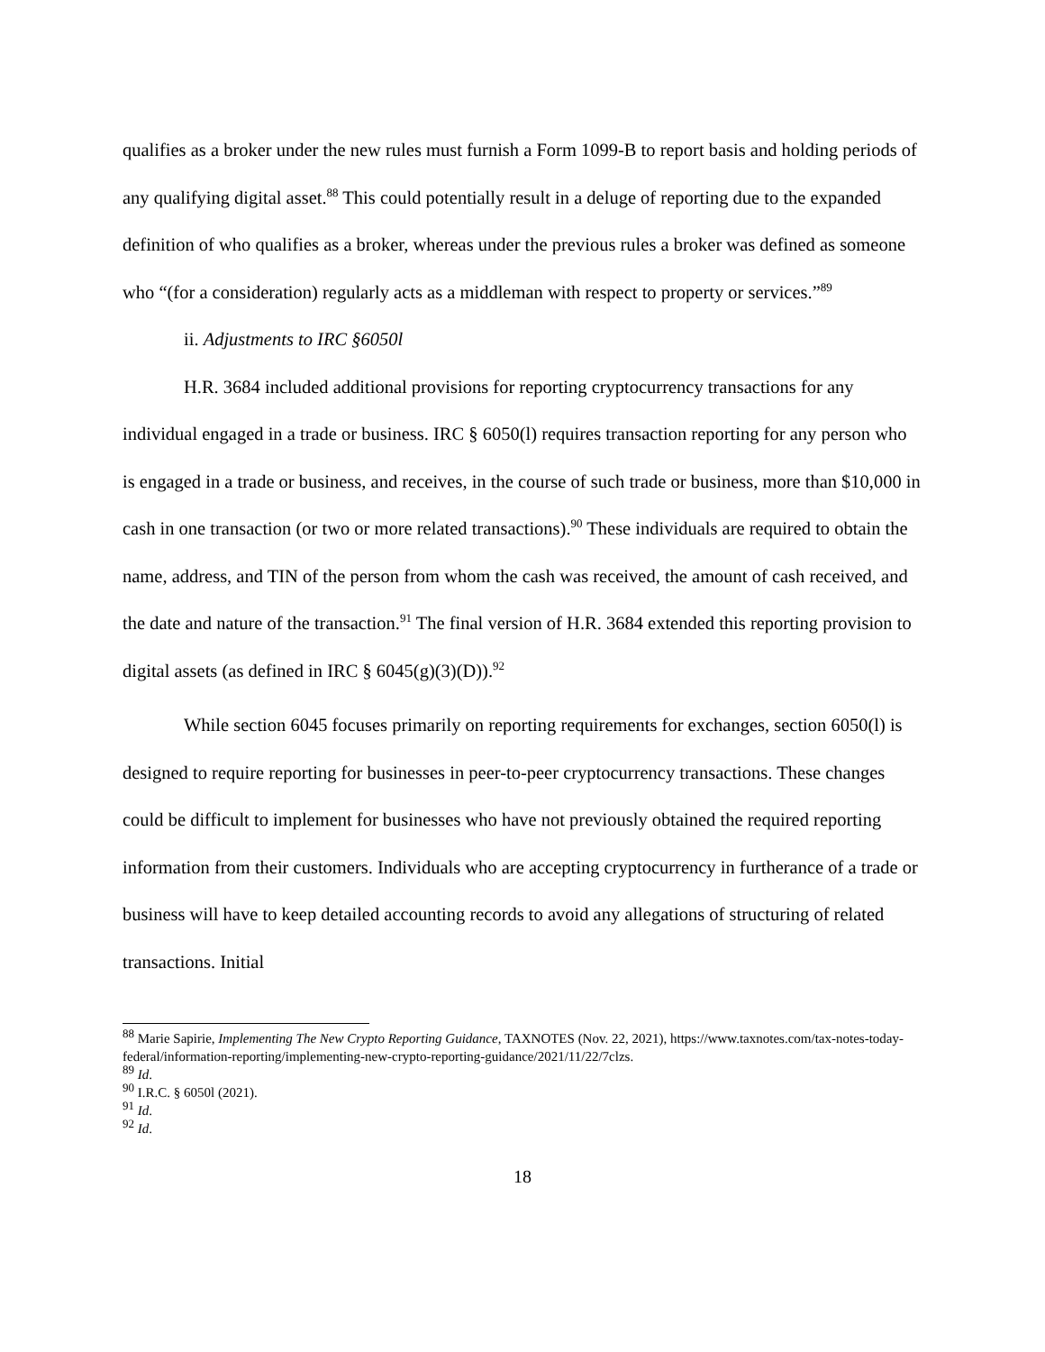qualifies as a broker under the new rules must furnish a Form 1099-B to report basis and holding periods of any qualifying digital asset.<sup>88</sup> This could potentially result in a deluge of reporting due to the expanded definition of who qualifies as a broker, whereas under the previous rules a broker was defined as someone who “(for a consideration) regularly acts as a middleman with respect to property or services.”<sup>89</sup>
ii. Adjustments to IRC §6050l
H.R. 3684 included additional provisions for reporting cryptocurrency transactions for any individual engaged in a trade or business. IRC § 6050(l) requires transaction reporting for any person who is engaged in a trade or business, and receives, in the course of such trade or business, more than $10,000 in cash in one transaction (or two or more related transactions).<sup>90</sup> These individuals are required to obtain the name, address, and TIN of the person from whom the cash was received, the amount of cash received, and the date and nature of the transaction.<sup>91</sup> The final version of H.R. 3684 extended this reporting provision to digital assets (as defined in IRC § 6045(g)(3)(D)).<sup>92</sup>
While section 6045 focuses primarily on reporting requirements for exchanges, section 6050(l) is designed to require reporting for businesses in peer-to-peer cryptocurrency transactions. These changes could be difficult to implement for businesses who have not previously obtained the required reporting information from their customers. Individuals who are accepting cryptocurrency in furtherance of a trade or business will have to keep detailed accounting records to avoid any allegations of structuring of related transactions. Initial
<sup>88</sup> Marie Sapirie, Implementing The New Crypto Reporting Guidance, TAXNOTES (Nov. 22, 2021), https://www.taxnotes.com/tax-notes-today-federal/information-reporting/implementing-new-crypto-reporting-guidance/2021/11/22/7clzs.
<sup>89</sup> Id.
<sup>90</sup> I.R.C. § 6050l (2021).
<sup>91</sup> Id.
<sup>92</sup> Id.
18